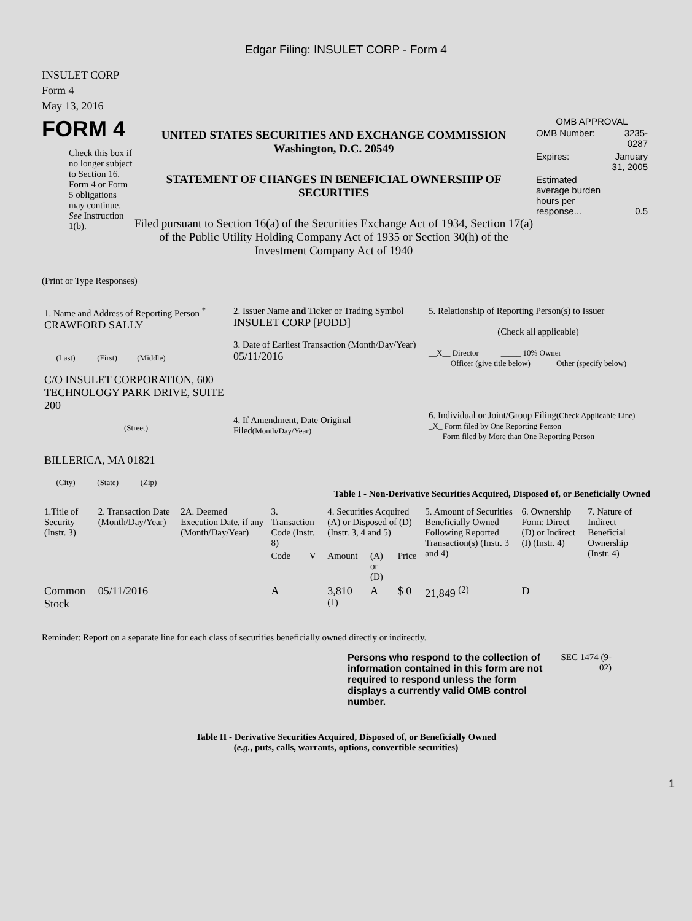Edgar Filing: INSULET CORP - Form 4
INSULET CORP
Form 4
May 13, 2016
FORM 4
Check this box if no longer subject to Section 16. Form 4 or Form 5 obligations may continue. See Instruction 1(b).
UNITED STATES SECURITIES AND EXCHANGE COMMISSION
Washington, D.C. 20549
STATEMENT OF CHANGES IN BENEFICIAL OWNERSHIP OF SECURITIES
Filed pursuant to Section 16(a) of the Securities Exchange Act of 1934, Section 17(a) of the Public Utility Holding Company Act of 1935 or Section 30(h) of the Investment Company Act of 1940
OMB APPROVAL
| OMB Number: | 3235-0287 |
| Expires: | January 31, 2005 |
| Estimated average burden hours per response... | 0.5 |
(Print or Type Responses)
| 1. Name and Address of Reporting Person <sup>*</sup> CRAWFORD SALLY (Last) (First) (Middle) C/O INSULET CORPORATION, 600 TECHNOLOGY PARK DRIVE, SUITE 200 (Street) BILLERICA, MA 01821 (City) (State) (Zip) | 2. Issuer Name and Ticker or Trading Symbol INSULET CORP [PODD] 3. Date of Earliest Transaction (Month/Day/Year) 05/11/2016 4. If Amendment, Date Original Filed (Month/Day/Year) | 5. Relationship of Reporting Person(s) to Issuer (Check all applicable) __X__ Director _____ 10% Owner _____ Officer (give title below) _____ Other (specify below) 6. Individual or Joint/Group Filing (Check Applicable Line) _X_ Form filed by One Reporting Person ___ Form filed by More than One Reporting Person |
Table I - Non-Derivative Securities Acquired, Disposed of, or Beneficially Owned
| 1.Title of Security (Instr. 3) | 2. Transaction Date (Month/Day/Year) | 2A. Deemed Execution Date, if any (Month/Day/Year) | 3. Transaction Code (Instr. 8) | | 4. Securities Acquired (A) or Disposed of (D) (Instr. 3, 4 and 5) | | | 5. Amount of Securities Beneficially Owned Following Reported Transaction(s) (Instr. 3 and 4) | 6. Ownership Form: Direct (D) or Indirect (I) (Instr. 4) | 7. Nature of Indirect Beneficial Ownership (Instr. 4) |
| --- | --- | --- | --- | --- | --- | --- | --- | --- | --- | --- |
| | | | Code | V | Amount | (A) or (D) | Price | | | |
| Common Stock | 05/11/2016 | | A | | 3,810 <sup>(1)</sup> | A | $ 0 | 21,849 <sup>(2)</sup> | D | |
Reminder: Report on a separate line for each class of securities beneficially owned directly or indirectly.
Persons who respond to the collection of information contained in this form are not required to respond unless the form displays a currently valid OMB control number.
SEC 1474 (9-02)
Table II - Derivative Securities Acquired, Disposed of, or Beneficially Owned
(e.g., puts, calls, warrants, options, convertible securities)
1